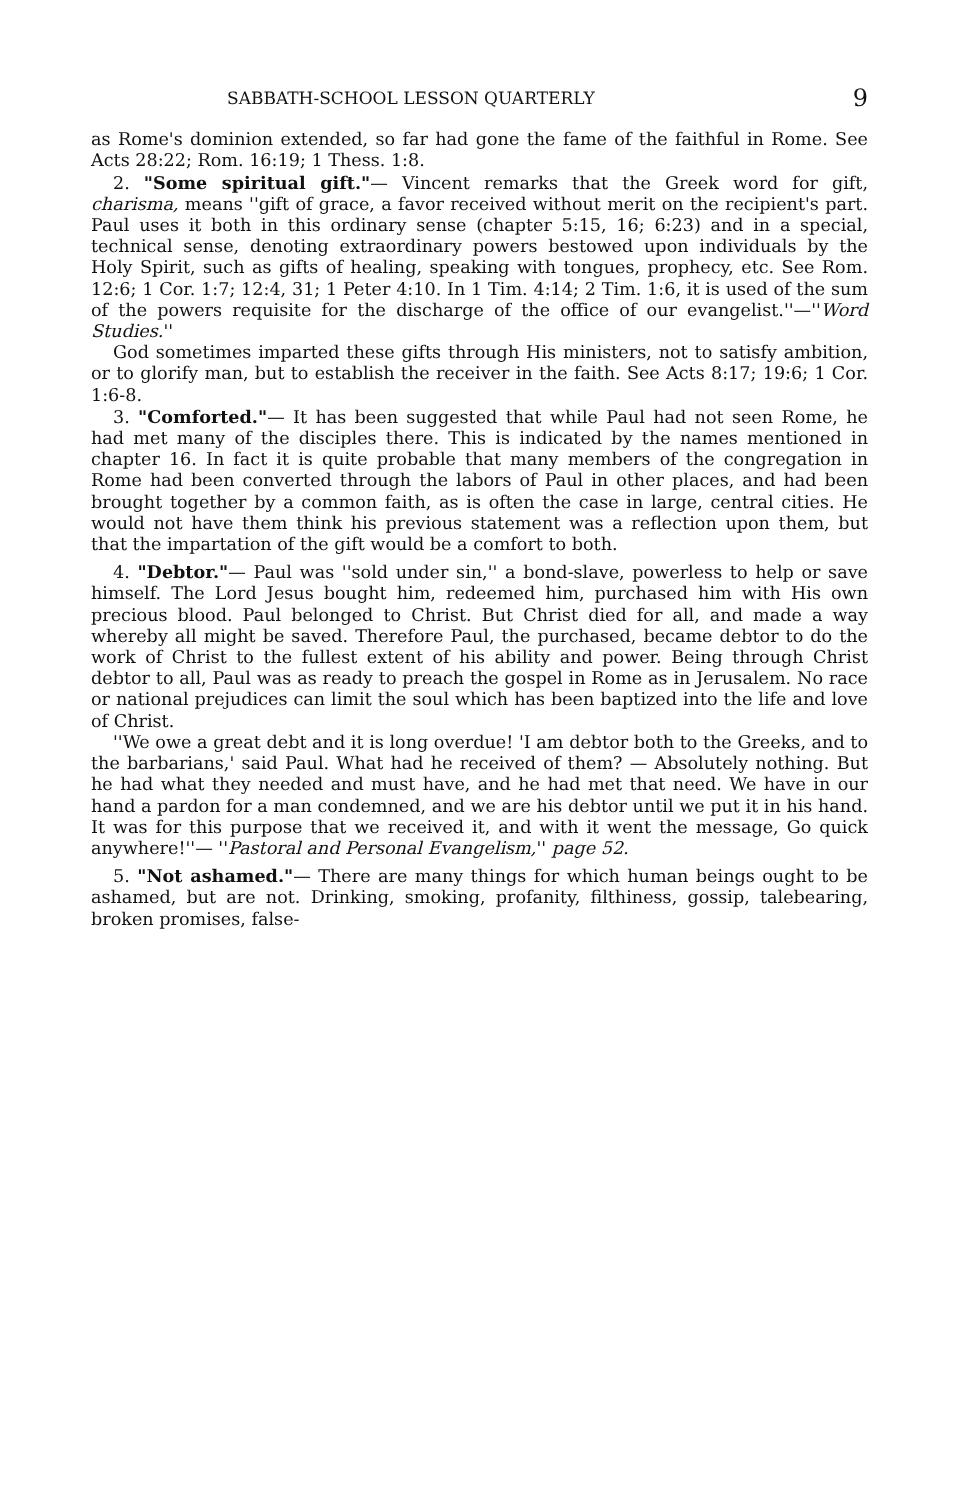SABBATH-SCHOOL LESSON QUARTERLY 9
as Rome's dominion extended, so far had gone the fame of the faithful in Rome. See Acts 28:22; Rom. 16:19; 1 Thess. 1:8.
2. "Some spiritual gift."— Vincent remarks that the Greek word for gift, charisma, means ''gift of grace, a favor received without merit on the recipient's part. Paul uses it both in this ordinary sense (chapter 5:15, 16; 6:23) and in a special, technical sense, denoting extraordinary powers bestowed upon individuals by the Holy Spirit, such as gifts of healing, speaking with tongues, prophecy, etc. See Rom. 12:6; 1 Cor. 1:7; 12:4, 31; 1 Peter 4:10. In 1 Tim. 4:14; 2 Tim. 1:6, it is used of the sum of the powers requisite for the discharge of the office of our evangelist.''—''Word Studies.''
God sometimes imparted these gifts through His ministers, not to satisfy ambition, or to glorify man, but to establish the receiver in the faith. See Acts 8:17; 19:6; 1 Cor. 1:6-8.
3. "Comforted."— It has been suggested that while Paul had not seen Rome, he had met many of the disciples there. This is indicated by the names mentioned in chapter 16. In fact it is quite probable that many members of the congregation in Rome had been converted through the labors of Paul in other places, and had been brought together by a common faith, as is often the case in large, central cities. He would not have them think his previous statement was a reflection upon them, but that the impartation of the gift would be a comfort to both.
4. "Debtor."— Paul was ''sold under sin,'' a bond-slave, powerless to help or save himself. The Lord Jesus bought him, redeemed him, purchased him with His own precious blood. Paul belonged to Christ. But Christ died for all, and made a way whereby all might be saved. Therefore Paul, the purchased, became debtor to do the work of Christ to the fullest extent of his ability and power. Being through Christ debtor to all, Paul was as ready to preach the gospel in Rome as in Jerusalem. No race or national prejudices can limit the soul which has been baptized into the life and love of Christ.
''We owe a great debt and it is long overdue! 'I am debtor both to the Greeks, and to the barbarians,' said Paul. What had he received of them? — Absolutely nothing. But he had what they needed and must have, and he had met that need. We have in our hand a pardon for a man condemned, and we are his debtor until we put it in his hand. It was for this purpose that we received it, and with it went the message, Go quick anywhere!''— ''Pastoral and Personal Evangelism,'' page 52.
5. "Not ashamed."— There are many things for which human beings ought to be ashamed, but are not. Drinking, smoking, profanity, filthiness, gossip, talebearing, broken promises, false-